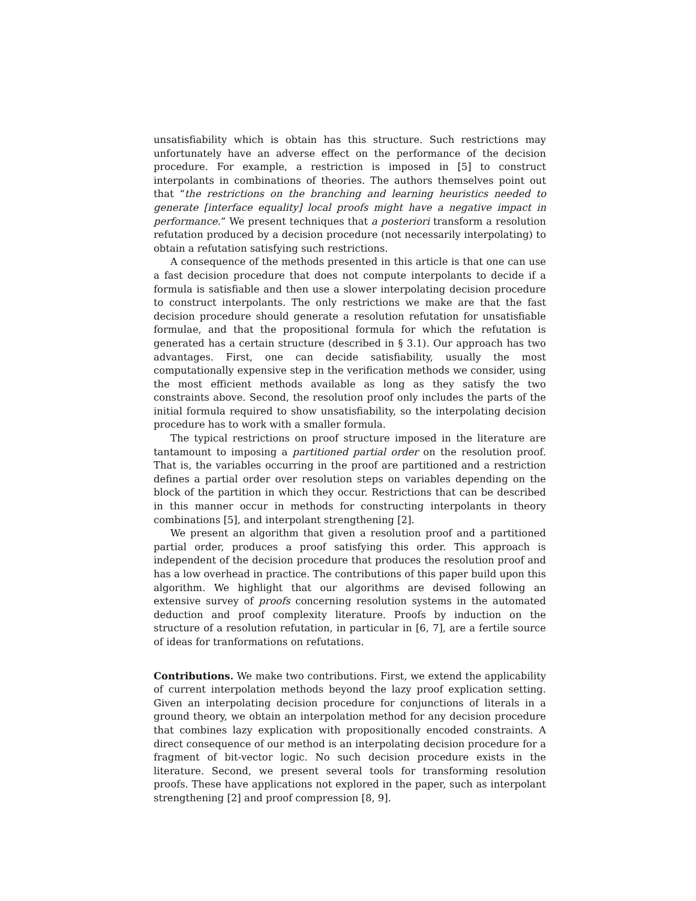unsatisfiability which is obtain has this structure. Such restrictions may unfortunately have an adverse effect on the performance of the decision procedure. For example, a restriction is imposed in [5] to construct interpolants in combinations of theories. The authors themselves point out that “the restrictions on the branching and learning heuristics needed to generate [interface equality] local proofs might have a negative impact in performance.” We present techniques that a posteriori transform a resolution refutation produced by a decision procedure (not necessarily interpolating) to obtain a refutation satisfying such restrictions.
A consequence of the methods presented in this article is that one can use a fast decision procedure that does not compute interpolants to decide if a formula is satisfiable and then use a slower interpolating decision procedure to construct interpolants. The only restrictions we make are that the fast decision procedure should generate a resolution refutation for unsatisfiable formulae, and that the propositional formula for which the refutation is generated has a certain structure (described in § 3.1). Our approach has two advantages. First, one can decide satisfiability, usually the most computationally expensive step in the verification methods we consider, using the most efficient methods available as long as they satisfy the two constraints above. Second, the resolution proof only includes the parts of the initial formula required to show unsatisfiability, so the interpolating decision procedure has to work with a smaller formula.
The typical restrictions on proof structure imposed in the literature are tantamount to imposing a partitioned partial order on the resolution proof. That is, the variables occurring in the proof are partitioned and a restriction defines a partial order over resolution steps on variables depending on the block of the partition in which they occur. Restrictions that can be described in this manner occur in methods for constructing interpolants in theory combinations [5], and interpolant strengthening [2].
We present an algorithm that given a resolution proof and a partitioned partial order, produces a proof satisfying this order. This approach is independent of the decision procedure that produces the resolution proof and has a low overhead in practice. The contributions of this paper build upon this algorithm. We highlight that our algorithms are devised following an extensive survey of proofs concerning resolution systems in the automated deduction and proof complexity literature. Proofs by induction on the structure of a resolution refutation, in particular in [6, 7], are a fertile source of ideas for tranformations on refutations.
Contributions. We make two contributions. First, we extend the applicability of current interpolation methods beyond the lazy proof explication setting. Given an interpolating decision procedure for conjunctions of literals in a ground theory, we obtain an interpolation method for any decision procedure that combines lazy explication with propositionally encoded constraints. A direct consequence of our method is an interpolating decision procedure for a fragment of bit-vector logic. No such decision procedure exists in the literature. Second, we present several tools for transforming resolution proofs. These have applications not explored in the paper, such as interpolant strengthening [2] and proof compression [8, 9].